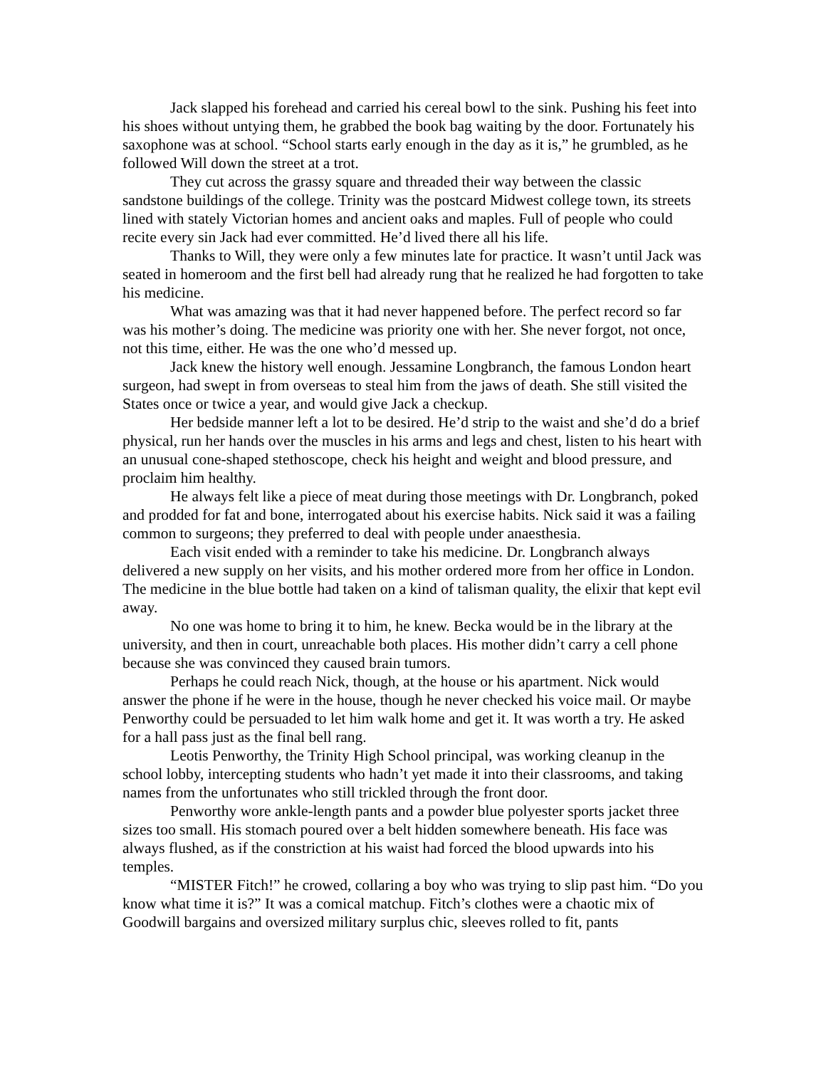Jack slapped his forehead and carried his cereal bowl to the sink. Pushing his feet into his shoes without untying them, he grabbed the book bag waiting by the door. Fortunately his saxophone was at school. “School starts early enough in the day as it is,” he grumbled, as he followed Will down the street at a trot.
They cut across the grassy square and threaded their way between the classic sandstone buildings of the college. Trinity was the postcard Midwest college town, its streets lined with stately Victorian homes and ancient oaks and maples. Full of people who could recite every sin Jack had ever committed. He’d lived there all his life.
Thanks to Will, they were only a few minutes late for practice. It wasn’t until Jack was seated in homeroom and the first bell had already rung that he realized he had forgotten to take his medicine.
What was amazing was that it had never happened before. The perfect record so far was his mother’s doing. The medicine was priority one with her. She never forgot, not once, not this time, either. He was the one who’d messed up.
Jack knew the history well enough. Jessamine Longbranch, the famous London heart surgeon, had swept in from overseas to steal him from the jaws of death. She still visited the States once or twice a year, and would give Jack a checkup.
Her bedside manner left a lot to be desired. He’d strip to the waist and she’d do a brief physical, run her hands over the muscles in his arms and legs and chest, listen to his heart with an unusual cone-shaped stethoscope, check his height and weight and blood pressure, and proclaim him healthy.
He always felt like a piece of meat during those meetings with Dr. Longbranch, poked and prodded for fat and bone, interrogated about his exercise habits. Nick said it was a failing common to surgeons; they preferred to deal with people under anaesthesia.
Each visit ended with a reminder to take his medicine. Dr. Longbranch always delivered a new supply on her visits, and his mother ordered more from her office in London. The medicine in the blue bottle had taken on a kind of talisman quality, the elixir that kept evil away.
No one was home to bring it to him, he knew. Becka would be in the library at the university, and then in court, unreachable both places. His mother didn’t carry a cell phone because she was convinced they caused brain tumors.
Perhaps he could reach Nick, though, at the house or his apartment. Nick would answer the phone if he were in the house, though he never checked his voice mail. Or maybe Penworthy could be persuaded to let him walk home and get it. It was worth a try. He asked for a hall pass just as the final bell rang.
Leotis Penworthy, the Trinity High School principal, was working cleanup in the school lobby, intercepting students who hadn’t yet made it into their classrooms, and taking names from the unfortunates who still trickled through the front door.
Penworthy wore ankle-length pants and a powder blue polyester sports jacket three sizes too small. His stomach poured over a belt hidden somewhere beneath. His face was always flushed, as if the constriction at his waist had forced the blood upwards into his temples.
“MISTER Fitch!” he crowed, collaring a boy who was trying to slip past him. “Do you know what time it is?” It was a comical matchup. Fitch’s clothes were a chaotic mix of Goodwill bargains and oversized military surplus chic, sleeves rolled to fit, pants